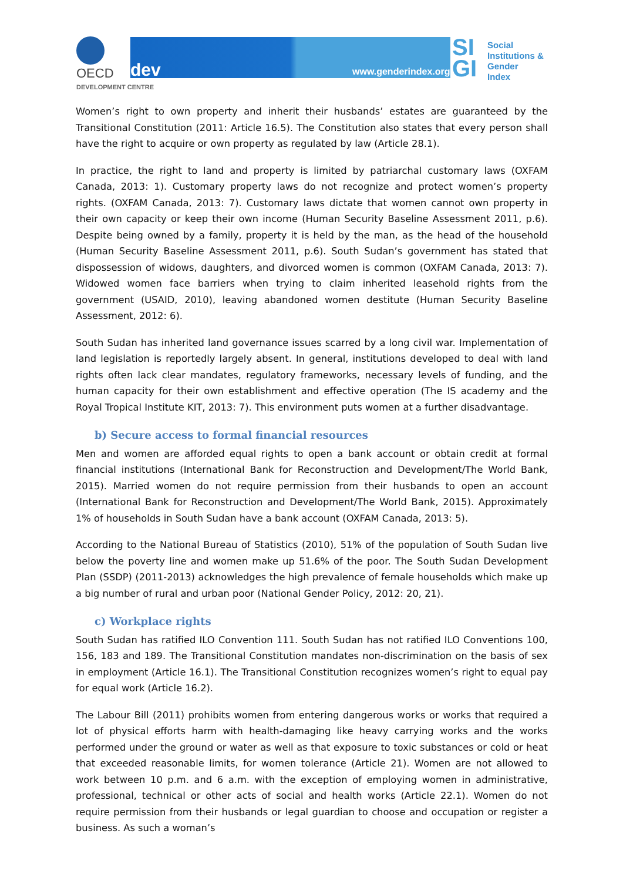OECD
DEVELOPMENT CENTRE
www.genderindex.org
dev
SI
GI
Social
Institutions &
Gender
Index
Women’s right to own property and inherit their husbands’ estates are guaranteed by the Transitional Constitution (2011: Article 16.5). The Constitution also states that every person shall have the right to acquire or own property as regulated by law (Article 28.1).
In practice, the right to land and property is limited by patriarchal customary laws (OXFAM Canada, 2013: 1). Customary property laws do not recognize and protect women’s property rights. (OXFAM Canada, 2013: 7). Customary laws dictate that women cannot own property in their own capacity or keep their own income (Human Security Baseline Assessment 2011, p.6). Despite being owned by a family, property it is held by the man, as the head of the household (Human Security Baseline Assessment 2011, p.6). South Sudan’s government has stated that dispossession of widows, daughters, and divorced women is common (OXFAM Canada, 2013: 7). Widowed women face barriers when trying to claim inherited leasehold rights from the government (USAID, 2010), leaving abandoned women destitute (Human Security Baseline Assessment, 2012: 6).
South Sudan has inherited land governance issues scarred by a long civil war. Implementation of land legislation is reportedly largely absent. In general, institutions developed to deal with land rights often lack clear mandates, regulatory frameworks, necessary levels of funding, and the human capacity for their own establishment and effective operation (The IS academy and the Royal Tropical Institute KIT, 2013: 7). This environment puts women at a further disadvantage.
b) Secure access to formal financial resources
Men and women are afforded equal rights to open a bank account or obtain credit at formal financial institutions (International Bank for Reconstruction and Development/The World Bank, 2015). Married women do not require permission from their husbands to open an account (International Bank for Reconstruction and Development/The World Bank, 2015). Approximately 1% of households in South Sudan have a bank account (OXFAM Canada, 2013: 5).
According to the National Bureau of Statistics (2010), 51% of the population of South Sudan live below the poverty line and women make up 51.6% of the poor. The South Sudan Development Plan (SSDP) (2011-2013) acknowledges the high prevalence of female households which make up a big number of rural and urban poor (National Gender Policy, 2012: 20, 21).
c) Workplace rights
South Sudan has ratified ILO Convention 111. South Sudan has not ratified ILO Conventions 100, 156, 183 and 189. The Transitional Constitution mandates non-discrimination on the basis of sex in employment (Article 16.1). The Transitional Constitution recognizes women’s right to equal pay for equal work (Article 16.2).
The Labour Bill (2011) prohibits women from entering dangerous works or works that required a lot of physical efforts harm with health-damaging like heavy carrying works and the works performed under the ground or water as well as that exposure to toxic substances or cold or heat that exceeded reasonable limits, for women tolerance (Article 21). Women are not allowed to work between 10 p.m. and 6 a.m. with the exception of employing women in administrative, professional, technical or other acts of social and health works (Article 22.1). Women do not require permission from their husbands or legal guardian to choose and occupation or register a business. As such a woman’s